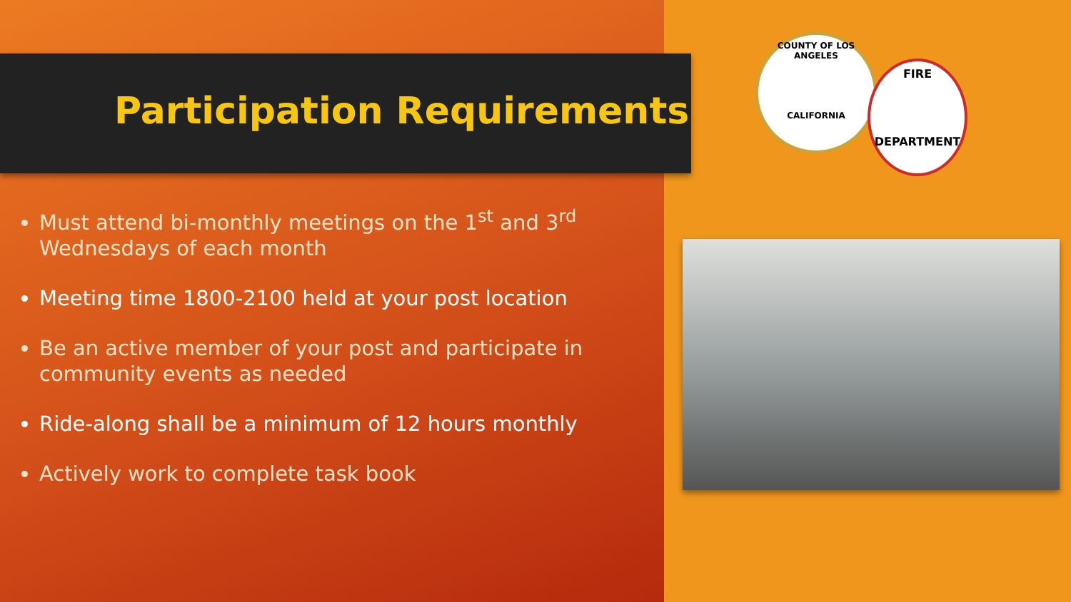Participation Requirements
Must attend bi-monthly meetings on the 1<sup>st</sup> and 3<sup>rd</sup> Wednesdays of each month
Meeting time 1800-2100 held at your post location
Be an active member of your post and participate in community events as needed
Ride-along shall be a minimum of 12 hours monthly
Actively work to complete task book
COUNTY OF LOS ANGELES
CALIFORNIA
FIRE
DEPARTMENT